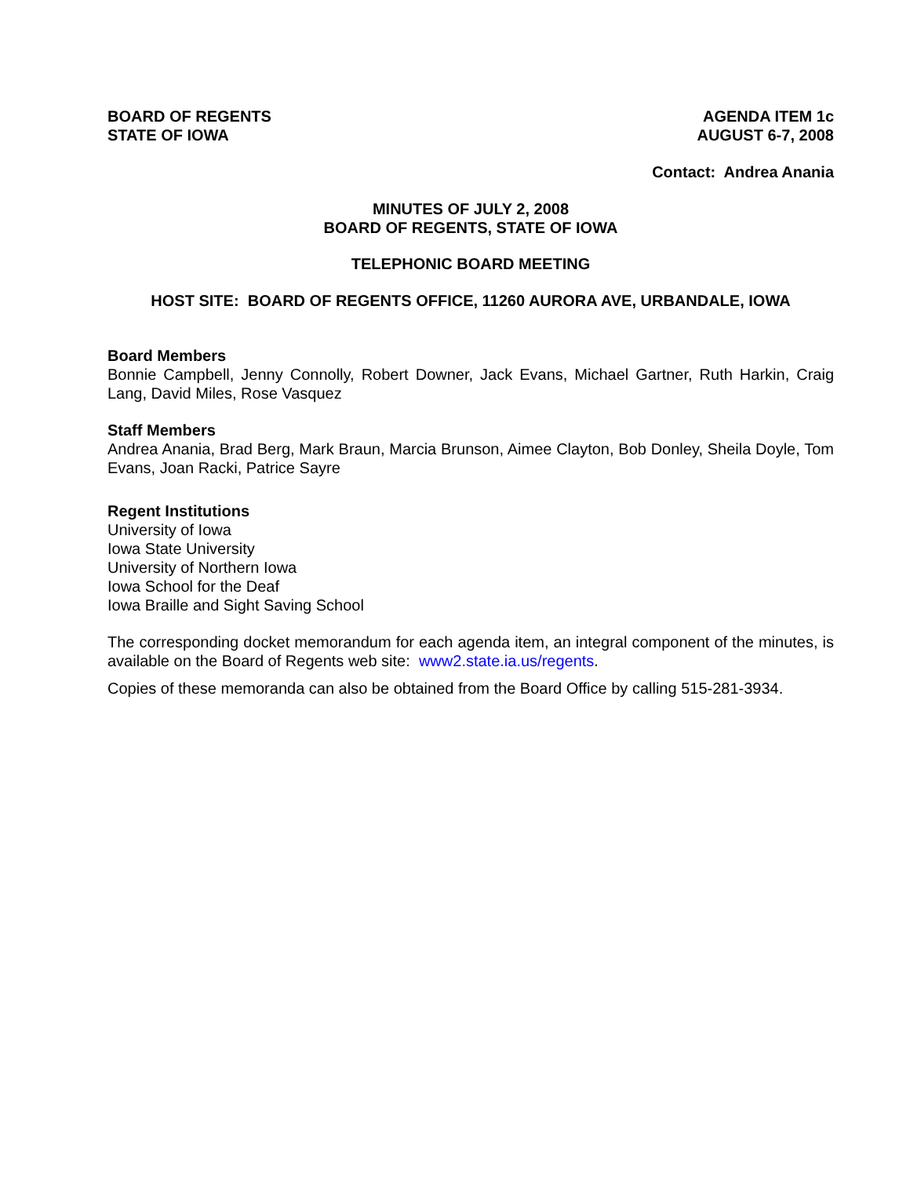BOARD OF REGENTS
STATE OF IOWA
AGENDA ITEM 1c
AUGUST 6-7, 2008
Contact: Andrea Anania
MINUTES OF JULY 2, 2008
BOARD OF REGENTS, STATE OF IOWA
TELEPHONIC BOARD MEETING
HOST SITE: BOARD OF REGENTS OFFICE, 11260 AURORA AVE, URBANDALE, IOWA
Board Members
Bonnie Campbell, Jenny Connolly, Robert Downer, Jack Evans, Michael Gartner, Ruth Harkin, Craig Lang, David Miles, Rose Vasquez
Staff Members
Andrea Anania, Brad Berg, Mark Braun, Marcia Brunson, Aimee Clayton, Bob Donley, Sheila Doyle, Tom Evans, Joan Racki, Patrice Sayre
Regent Institutions
University of Iowa
Iowa State University
University of Northern Iowa
Iowa School for the Deaf
Iowa Braille and Sight Saving School
The corresponding docket memorandum for each agenda item, an integral component of the minutes, is available on the Board of Regents web site: www2.state.ia.us/regents.
Copies of these memoranda can also be obtained from the Board Office by calling 515-281-3934.